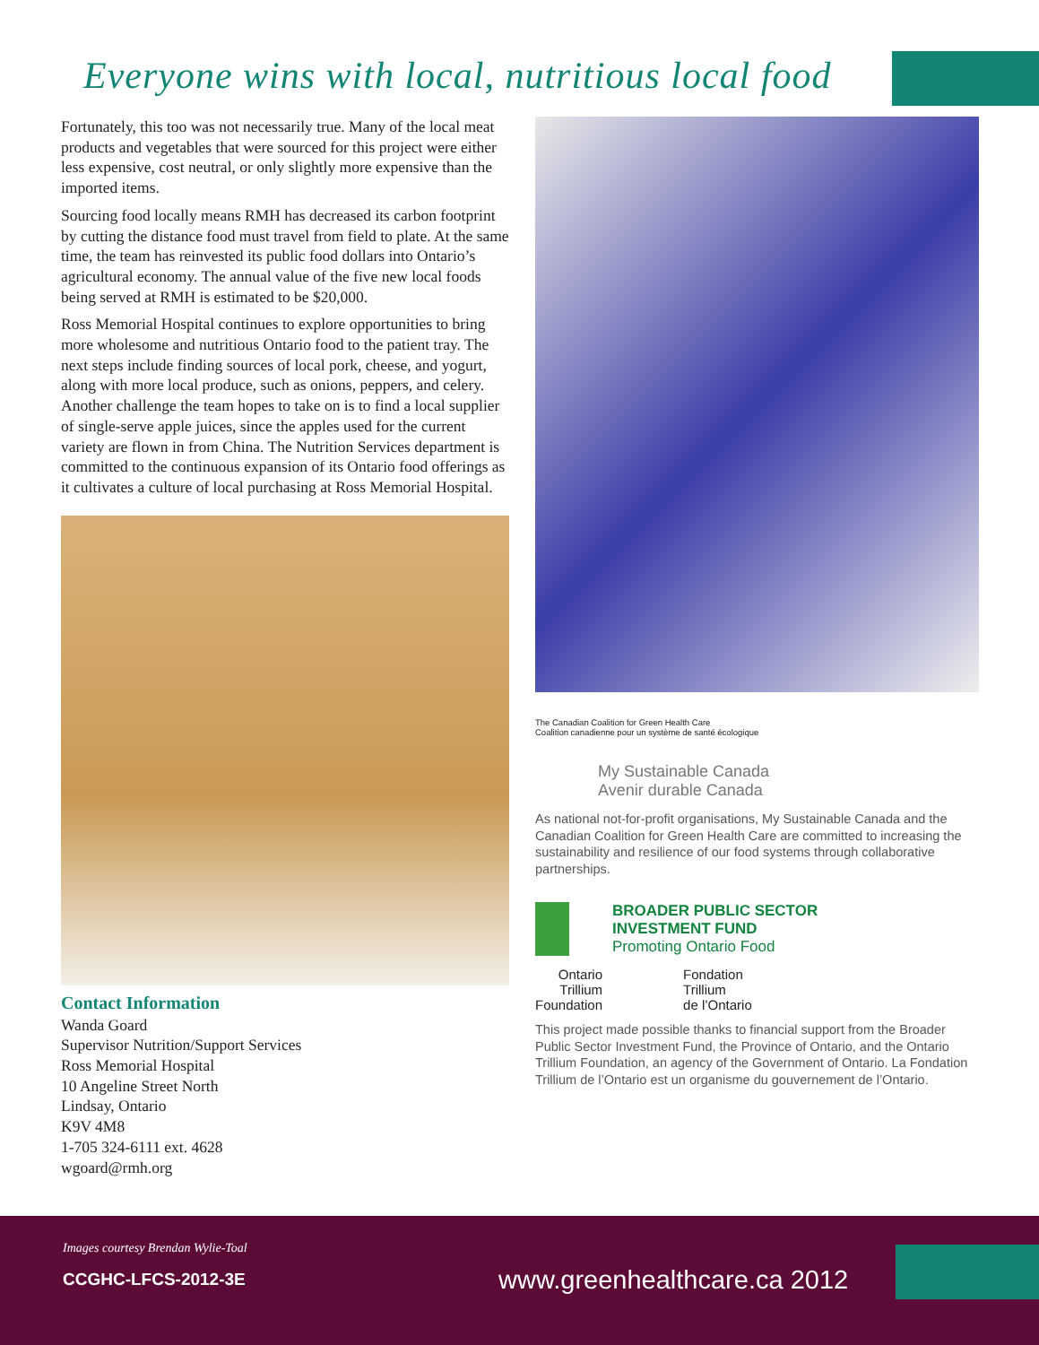Everyone wins with local, nutritious local food
Fortunately, this too was not necessarily true. Many of the local meat products and vegetables that were sourced for this project were either less expensive, cost neutral, or only slightly more expensive than the imported items.
Sourcing food locally means RMH has decreased its carbon footprint by cutting the distance food must travel from field to plate. At the same time, the team has reinvested its public food dollars into Ontario’s agricultural economy. The annual value of the five new local foods being served at RMH is estimated to be $20,000.
Ross Memorial Hospital continues to explore opportunities to bring more wholesome and nutritious Ontario food to the patient tray. The next steps include finding sources of local pork, cheese, and yogurt, along with more local produce, such as onions, peppers, and celery. Another challenge the team hopes to take on is to find a local supplier of single-serve apple juices, since the apples used for the current variety are flown in from China. The Nutrition Services department is committed to the continuous expansion of its Ontario food offerings as it cultivates a culture of local purchasing at Ross Memorial Hospital.
Contact Information
Wanda Goard
Supervisor Nutrition/Support Services
Ross Memorial Hospital
10 Angeline Street North
Lindsay, Ontario
K9V 4M8
1-705 324-6111 ext. 4628
wgoard@rmh.org
The Canadian Coalition for Green Health Care
Coalition canadienne pour un système de santé écologique
My Sustainable Canada
Avenir durable Canada
As national not-for-profit organisations, My Sustainable Canada and the Canadian Coalition for Green Health Care are committed to increasing the sustainability and resilience of our food systems through collaborative partnerships.
BROADER PUBLIC SECTOR
INVESTMENT FUND
Promoting Ontario Food
Ontario
Trillium
Foundation
Fondation
Trillium
de l’Ontario
This project made possible thanks to financial support from the Broader Public Sector Investment Fund, the Province of Ontario, and the Ontario Trillium Foundation, an agency of the Government of Ontario. La Fondation Trillium de l’Ontario est un organisme du gouvernement de l’Ontario.
Images courtesy Brendan Wylie-Toal
CCGHC-LFCS-2012-3E www.greenhealthcare.ca 2012